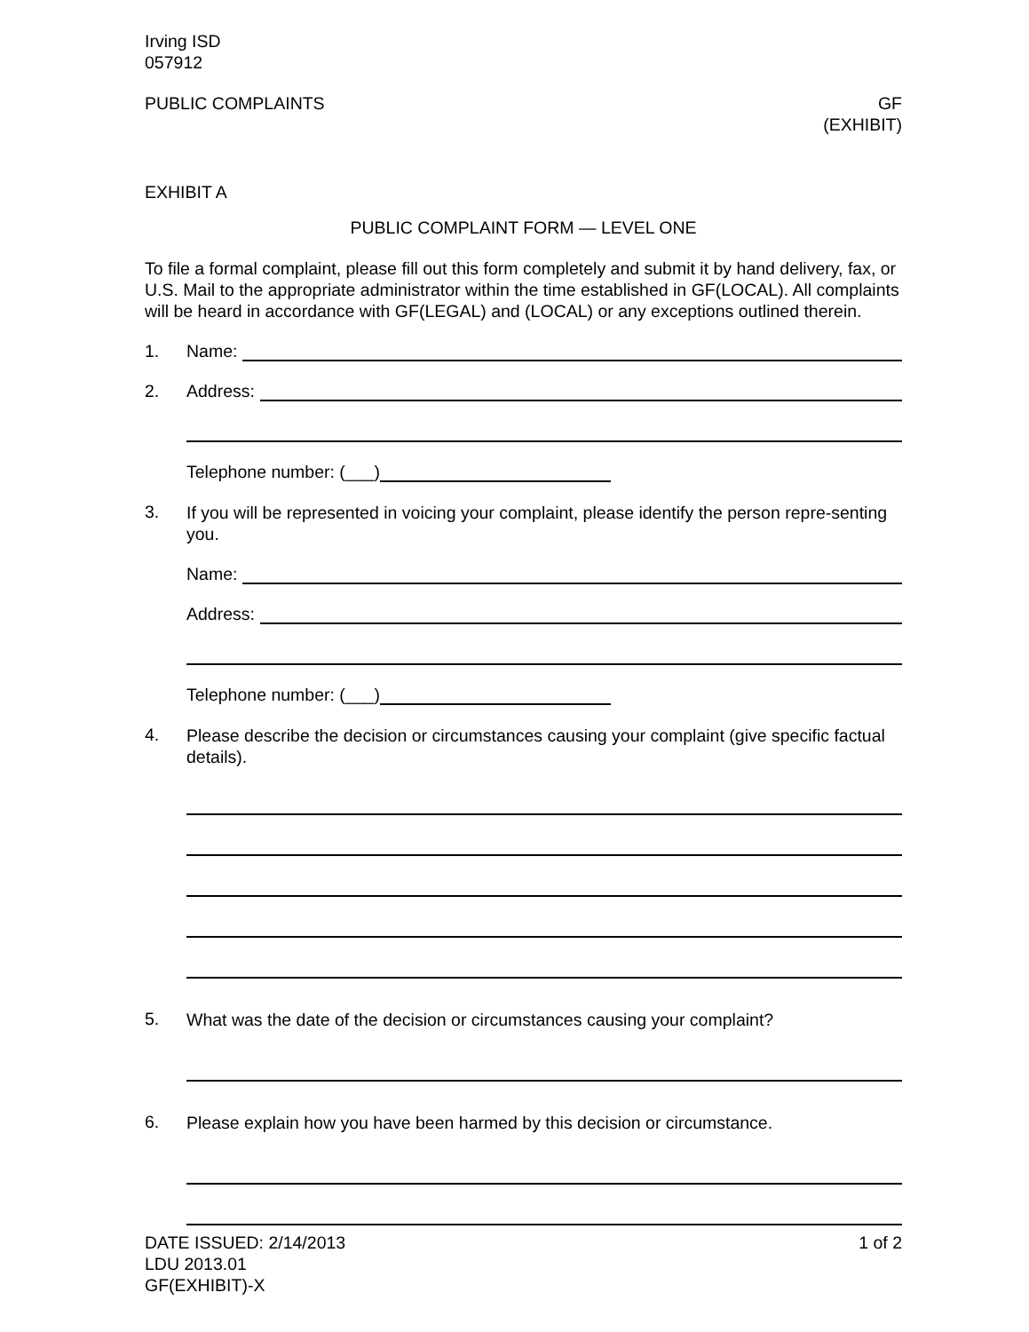Irving ISD
057912
PUBLIC COMPLAINTS GF
(EXHIBIT)
EXHIBIT A
PUBLIC COMPLAINT FORM — LEVEL ONE
To file a formal complaint, please fill out this form completely and submit it by hand delivery, fax, or U.S. Mail to the appropriate administrator within the time established in GF(LOCAL). All complaints will be heard in accordance with GF(LEGAL) and (LOCAL) or any exceptions outlined therein.
1. Name:
2. Address:
Telephone number: (___)
3.
If you will be represented in voicing your complaint, please identify the person repre-senting you.
Name:
Address:
Telephone number: (___)
4.
Please describe the decision or circumstances causing your complaint (give specific factual details).
5.
What was the date of the decision or circumstances causing your complaint?
6.
Please explain how you have been harmed by this decision or circumstance.
DATE ISSUED: 2/14/2013
LDU 2013.01
GF(EXHIBIT)-X
1 of 2